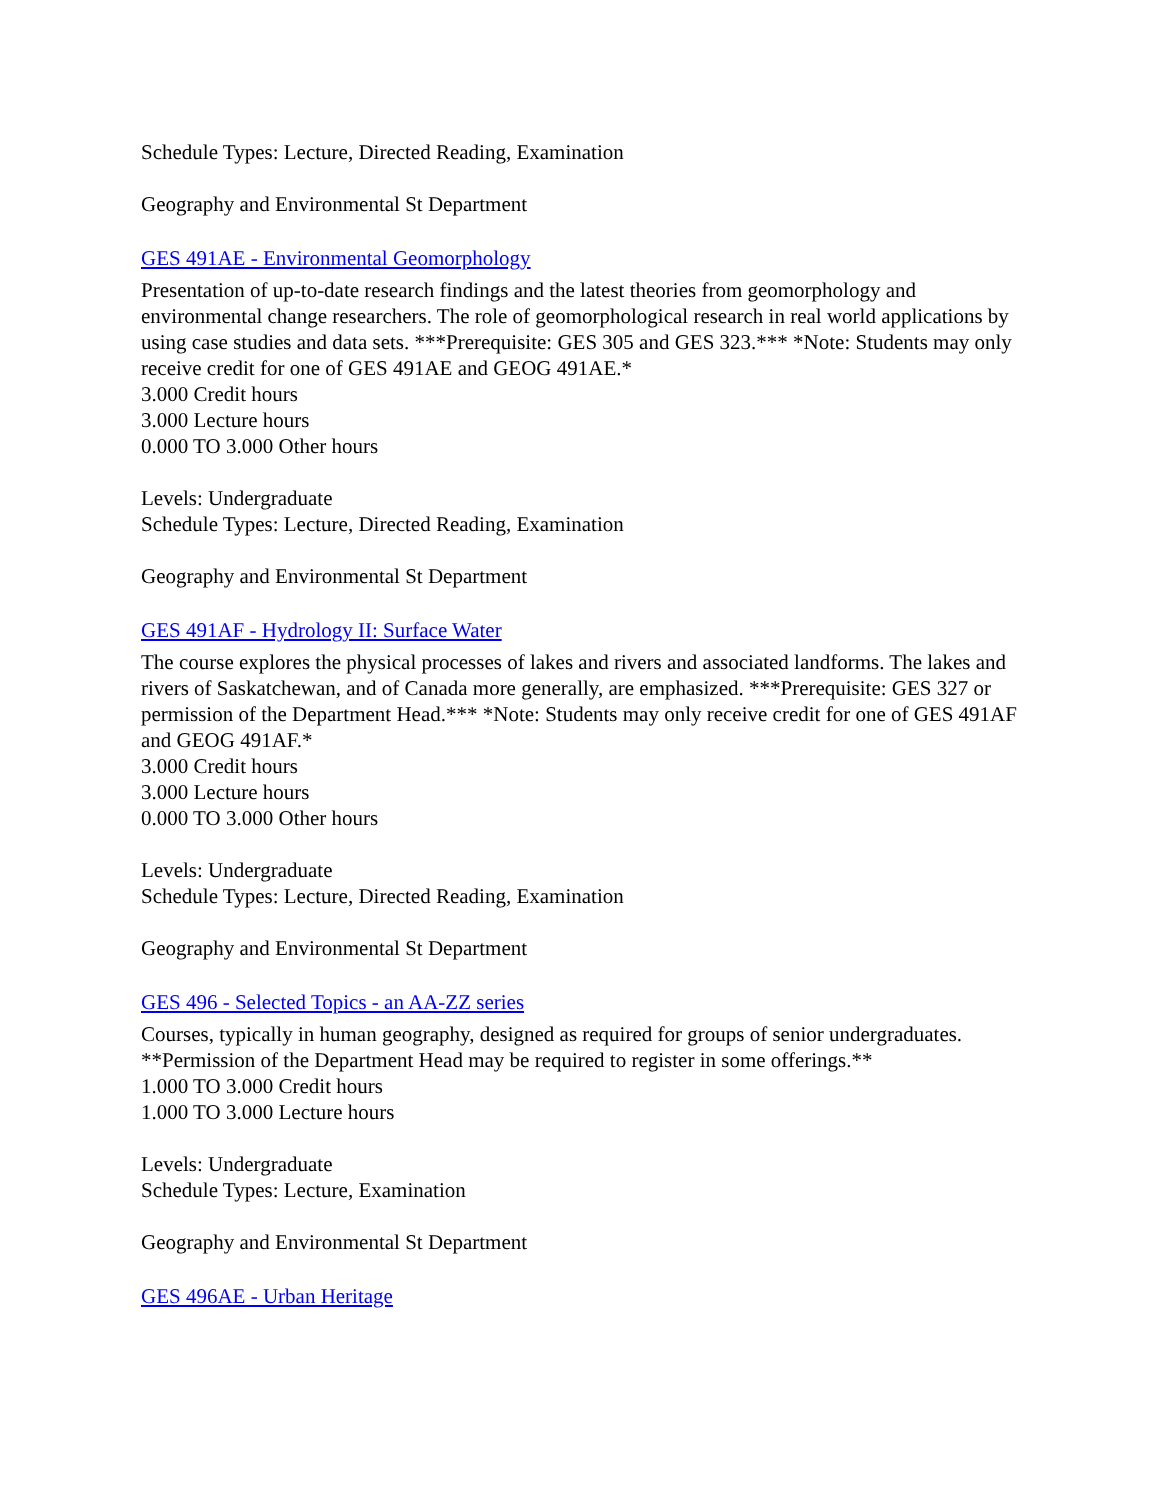Schedule Types: Lecture, Directed Reading, Examination
Geography and Environmental St Department
GES 491AE - Environmental Geomorphology
Presentation of up-to-date research findings and the latest theories from geomorphology and environmental change researchers. The role of geomorphological research in real world applications by using case studies and data sets. ***Prerequisite: GES 305 and GES 323.*** *Note: Students may only receive credit for one of GES 491AE and GEOG 491AE.*
3.000 Credit hours
3.000 Lecture hours
0.000 TO 3.000 Other hours
Levels: Undergraduate
Schedule Types: Lecture, Directed Reading, Examination
Geography and Environmental St Department
GES 491AF - Hydrology II: Surface Water
The course explores the physical processes of lakes and rivers and associated landforms. The lakes and rivers of Saskatchewan, and of Canada more generally, are emphasized. ***Prerequisite: GES 327 or permission of the Department Head.*** *Note: Students may only receive credit for one of GES 491AF and GEOG 491AF.*
3.000 Credit hours
3.000 Lecture hours
0.000 TO 3.000 Other hours
Levels: Undergraduate
Schedule Types: Lecture, Directed Reading, Examination
Geography and Environmental St Department
GES 496 - Selected Topics - an AA-ZZ series
Courses, typically in human geography, designed as required for groups of senior undergraduates. **Permission of the Department Head may be required to register in some offerings.**
1.000 TO 3.000 Credit hours
1.000 TO 3.000 Lecture hours
Levels: Undergraduate
Schedule Types: Lecture, Examination
Geography and Environmental St Department
GES 496AE - Urban Heritage